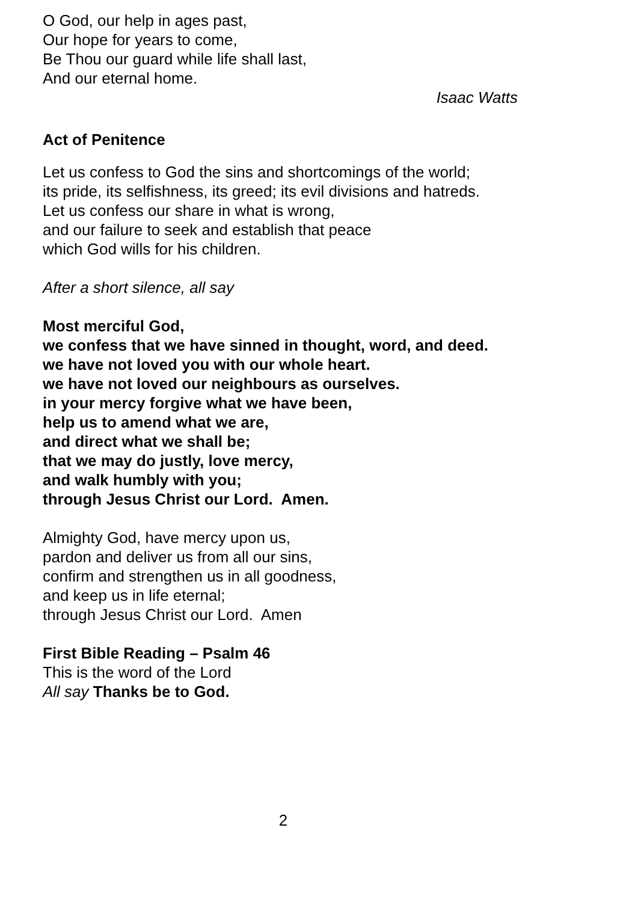O God, our help in ages past,
Our hope for years to come,
Be Thou our guard while life shall last,
And our eternal home.
Isaac Watts
Act of Penitence
Let us confess to God the sins and shortcomings of the world;
its pride, its selfishness, its greed; its evil divisions and hatreds.
Let us confess our share in what is wrong,
and our failure to seek and establish that peace
which God wills for his children.
After a short silence, all say
Most merciful God,
we confess that we have sinned in thought, word, and deed.
we have not loved you with our whole heart.
we have not loved our neighbours as ourselves.
in your mercy forgive what we have been,
help us to amend what we are,
and direct what we shall be;
that we may do justly, love mercy,
and walk humbly with you;
through Jesus Christ our Lord. Amen.
Almighty God, have mercy upon us,
pardon and deliver us from all our sins,
confirm and strengthen us in all goodness,
and keep us in life eternal;
through Jesus Christ our Lord. Amen
First Bible Reading – Psalm 46
This is the word of the Lord
All say Thanks be to God.
2